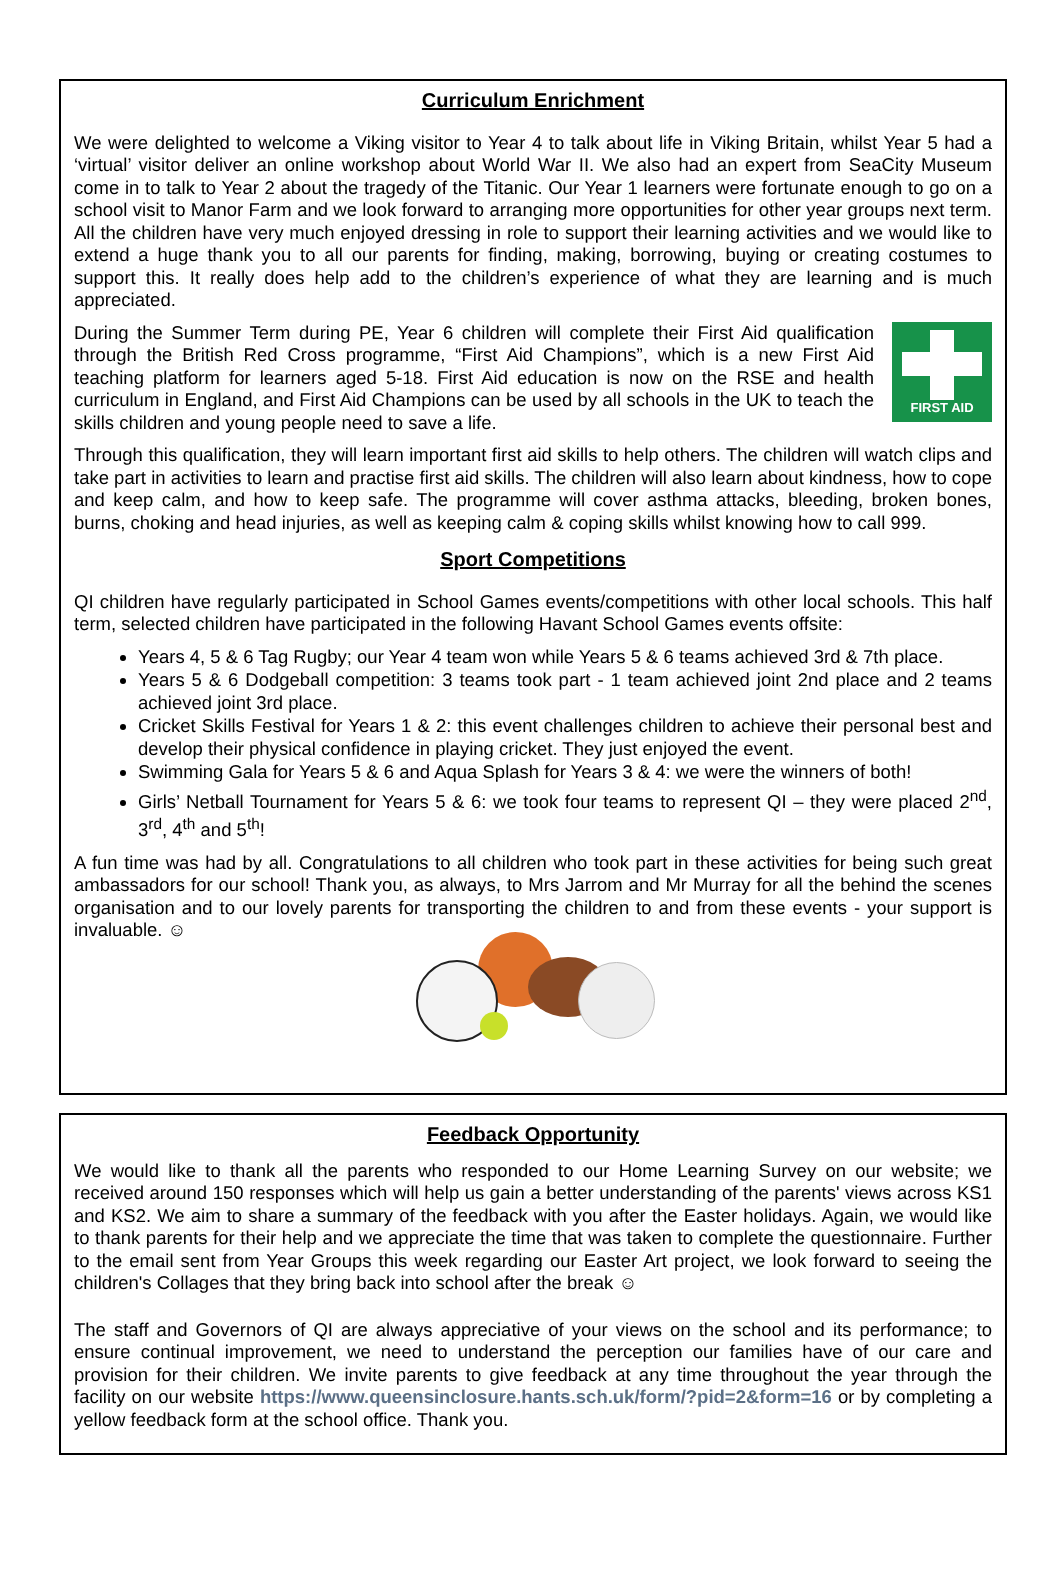Curriculum Enrichment
We were delighted to welcome a Viking visitor to Year 4 to talk about life in Viking Britain, whilst Year 5 had a ‘virtual’ visitor deliver an online workshop about World War II. We also had an expert from SeaCity Museum come in to talk to Year 2 about the tragedy of the Titanic. Our Year 1 learners were fortunate enough to go on a school visit to Manor Farm and we look forward to arranging more opportunities for other year groups next term. All the children have very much enjoyed dressing in role to support their learning activities and we would like to extend a huge thank you to all our parents for finding, making, borrowing, buying or creating costumes to support this. It really does help add to the children’s experience of what they are learning and is much appreciated.
FIRST AID
During the Summer Term during PE, Year 6 children will complete their First Aid qualification through the British Red Cross programme, “First Aid Champions”, which is a new First Aid teaching platform for learners aged 5-18. First Aid education is now on the RSE and health curriculum in England, and First Aid Champions can be used by all schools in the UK to teach the skills children and young people need to save a life.
Through this qualification, they will learn important first aid skills to help others. The children will watch clips and take part in activities to learn and practise first aid skills. The children will also learn about kindness, how to cope and keep calm, and how to keep safe. The programme will cover asthma attacks, bleeding, broken bones, burns, choking and head injuries, as well as keeping calm & coping skills whilst knowing how to call 999.
Sport Competitions
QI children have regularly participated in School Games events/competitions with other local schools. This half term, selected children have participated in the following Havant School Games events offsite:
Years 4, 5 & 6 Tag Rugby; our Year 4 team won while Years 5 & 6 teams achieved 3rd & 7th place.
Years 5 & 6 Dodgeball competition: 3 teams took part - 1 team achieved joint 2nd place and 2 teams achieved joint 3rd place.
Cricket Skills Festival for Years 1 & 2: this event challenges children to achieve their personal best and develop their physical confidence in playing cricket. They just enjoyed the event.
Swimming Gala for Years 5 & 6 and Aqua Splash for Years 3 & 4: we were the winners of both!
Girls’ Netball Tournament for Years 5 & 6: we took four teams to represent QI – they were placed 2<sup>nd</sup>, 3<sup>rd</sup>, 4<sup>th</sup> and 5<sup>th</sup>!
A fun time was had by all. Congratulations to all children who took part in these activities for being such great ambassadors for our school! Thank you, as always, to Mrs Jarrom and Mr Murray for all the behind the scenes organisation and to our lovely parents for transporting the children to and from these events - your support is invaluable. ☺
Feedback Opportunity
We would like to thank all the parents who responded to our Home Learning Survey on our website; we received around 150 responses which will help us gain a better understanding of the parents' views across KS1 and KS2. We aim to share a summary of the feedback with you after the Easter holidays. Again, we would like to thank parents for their help and we appreciate the time that was taken to complete the questionnaire. Further to the email sent from Year Groups this week regarding our Easter Art project, we look forward to seeing the children's Collages that they bring back into school after the break ☺
The staff and Governors of QI are always appreciative of your views on the school and its performance; to ensure continual improvement, we need to understand the perception our families have of our care and provision for their children. We invite parents to give feedback at any time throughout the year through the facility on our website https://www.queensinclosure.hants.sch.uk/form/?pid=2&form=16 or by completing a yellow feedback form at the school office. Thank you.